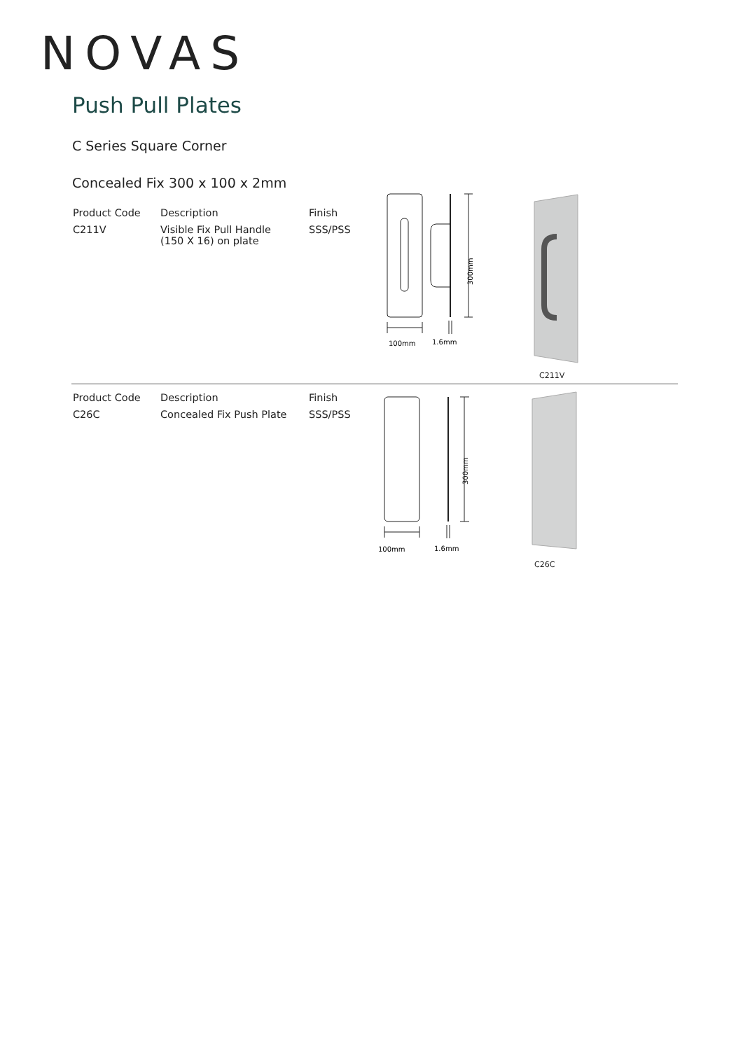NOVAS
Push Pull Plates
C Series Square Corner
Concealed Fix 300 x 100 x 2mm
| Product Code | Description | Finish |
| --- | --- | --- |
| C211V | Visible Fix Pull Handle (150 X 16) on plate | SSS/PSS |
300mm
100mm
1.6mm
C211V
| Product Code | Description | Finish |
| --- | --- | --- |
| C26C | Concealed Fix Push Plate | SSS/PSS |
300mm
100mm
1.6mm
C26C